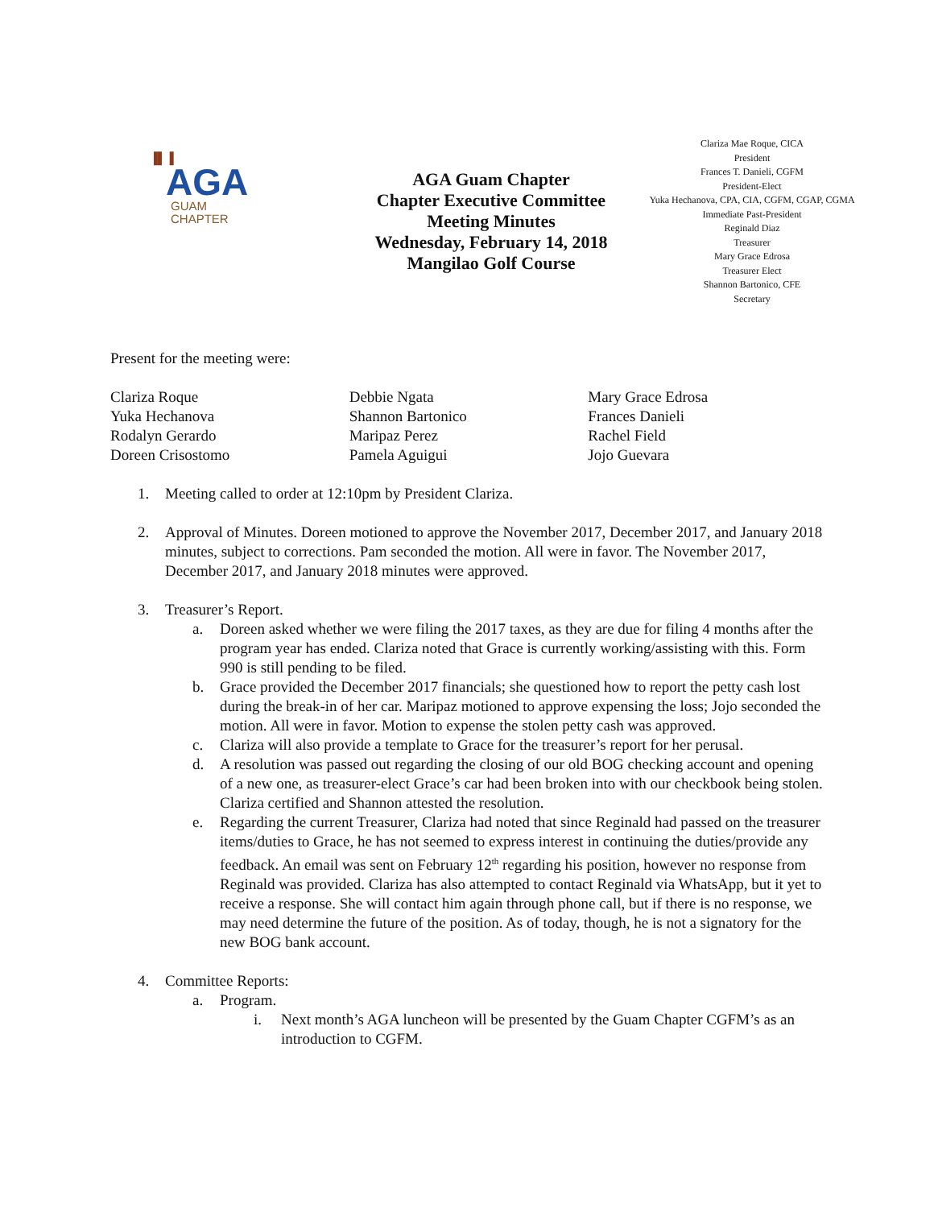▐▌▐
AGA
GUAM
CHAPTER
AGA Guam Chapter
Chapter Executive Committee
Meeting Minutes
Wednesday, February 14, 2018
Mangilao Golf Course
Clariza Mae Roque, CICA
President
Frances T. Danieli, CGFM
President-Elect
Yuka Hechanova, CPA, CIA, CGFM, CGAP, CGMA
Immediate Past-President
Reginald Diaz
Treasurer
Mary Grace Edrosa
Treasurer Elect
Shannon Bartonico, CFE
Secretary
Present for the meeting were:
Clariza Roque
Yuka Hechanova
Rodalyn Gerardo
Doreen Crisostomo
Debbie Ngata
Shannon Bartonico
Maripaz Perez
Pamela Aguigui
Mary Grace Edrosa
Frances Danieli
Rachel Field
Jojo Guevara
1. Meeting called to order at 12:10pm by President Clariza.
2. Approval of Minutes. Doreen motioned to approve the November 2017, December 2017, and January 2018 minutes, subject to corrections. Pam seconded the motion. All were in favor. The November 2017, December 2017, and January 2018 minutes were approved.
3. Treasurer’s Report.
a. Doreen asked whether we were filing the 2017 taxes, as they are due for filing 4 months after the program year has ended. Clariza noted that Grace is currently working/assisting with this. Form 990 is still pending to be filed.
b. Grace provided the December 2017 financials; she questioned how to report the petty cash lost during the break-in of her car. Maripaz motioned to approve expensing the loss; Jojo seconded the motion. All were in favor. Motion to expense the stolen petty cash was approved.
c. Clariza will also provide a template to Grace for the treasurer’s report for her perusal.
d. A resolution was passed out regarding the closing of our old BOG checking account and opening of a new one, as treasurer-elect Grace’s car had been broken into with our checkbook being stolen. Clariza certified and Shannon attested the resolution.
e. Regarding the current Treasurer, Clariza had noted that since Reginald had passed on the treasurer items/duties to Grace, he has not seemed to express interest in continuing the duties/provide any feedback. An email was sent on February 12<sup>th</sup> regarding his position, however no response from Reginald was provided. Clariza has also attempted to contact Reginald via WhatsApp, but it yet to receive a response. She will contact him again through phone call, but if there is no response, we may need determine the future of the position. As of today, though, he is not a signatory for the new BOG bank account.
4. Committee Reports:
a. Program.
i. Next month’s AGA luncheon will be presented by the Guam Chapter CGFM’s as an introduction to CGFM.